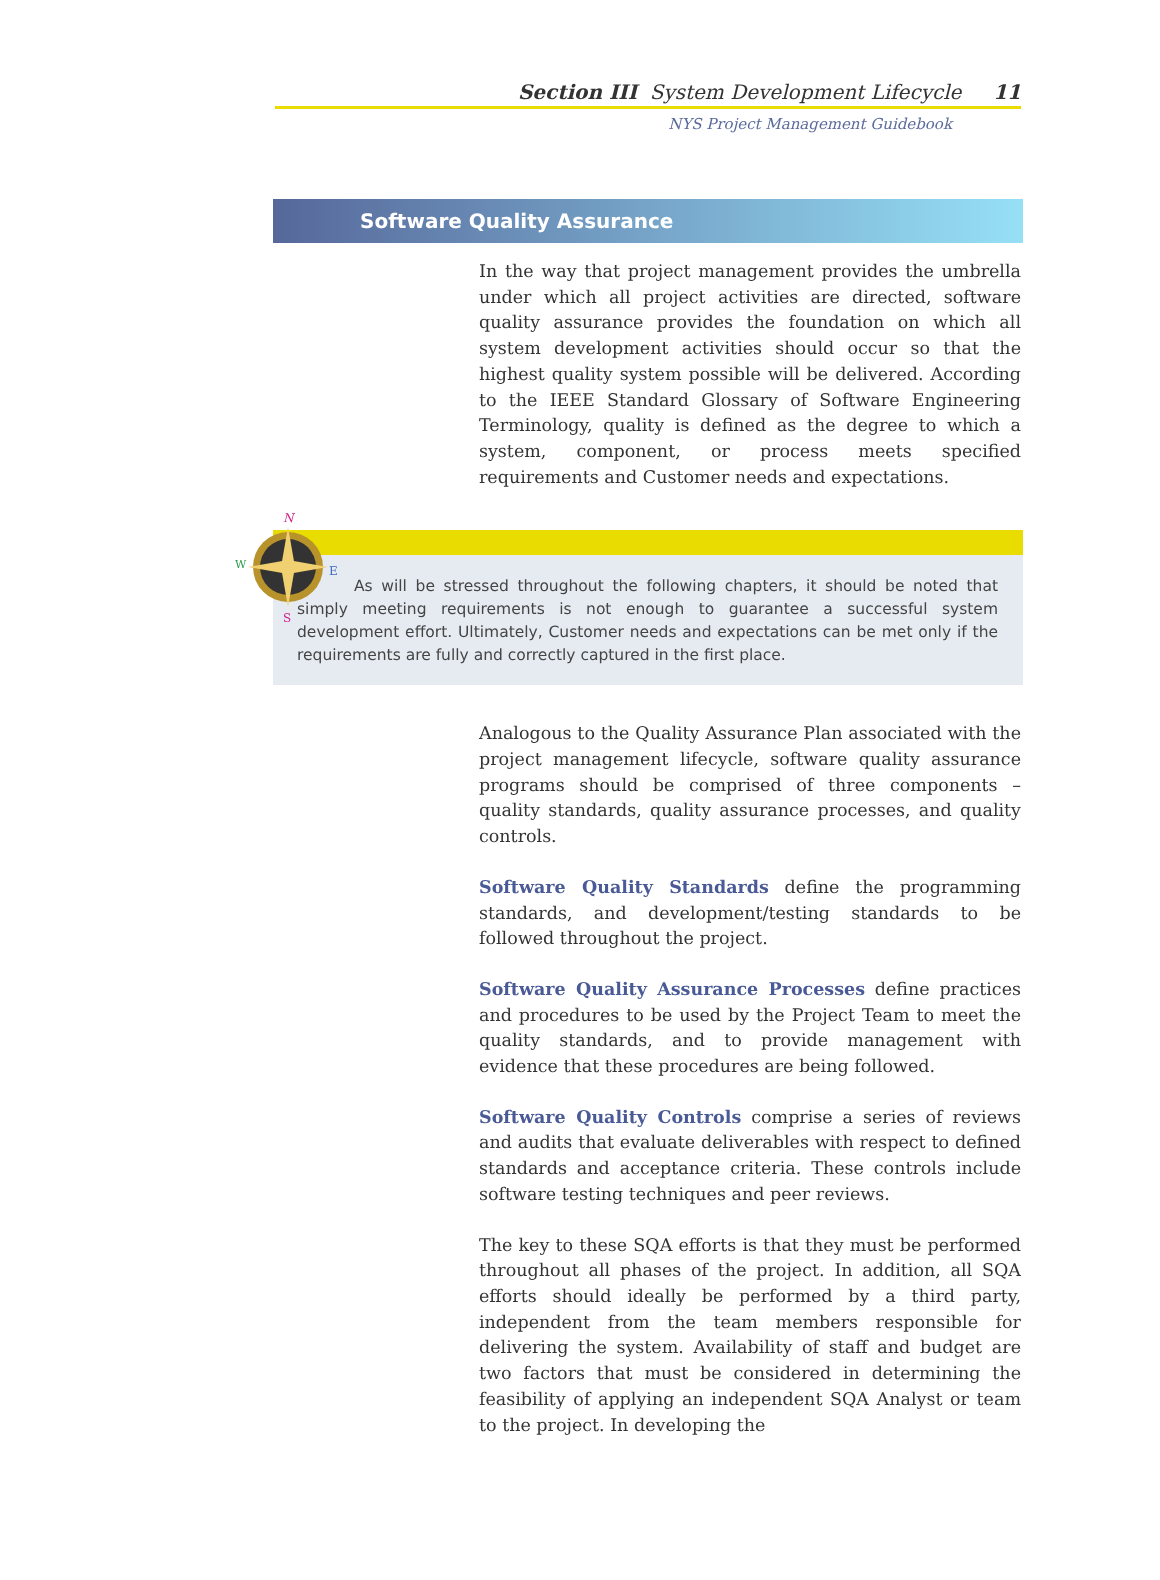Section III System Development Lifecycle 11
NYS Project Management Guidebook
Software Quality Assurance
In the way that project management provides the umbrella under which all project activities are directed, software quality assurance provides the foundation on which all system development activities should occur so that the highest quality system possible will be delivered. According to the IEEE Standard Glossary of Software Engineering Terminology, quality is defined as the degree to which a system, component, or process meets specified requirements and Customer needs and expectations.
N
W
E
S
As will be stressed throughout the following chapters, it should be noted that simply meeting requirements is not enough to guarantee a successful system development effort. Ultimately, Customer needs and expectations can be met only if the requirements are fully and correctly captured in the first place.
Analogous to the Quality Assurance Plan associated with the project management lifecycle, software quality assurance programs should be comprised of three components – quality standards, quality assurance processes, and quality controls.
Software Quality Standards define the programming standards, and development/testing standards to be followed throughout the project.
Software Quality Assurance Processes define practices and procedures to be used by the Project Team to meet the quality standards, and to provide management with evidence that these procedures are being followed.
Software Quality Controls comprise a series of reviews and audits that evaluate deliverables with respect to defined standards and acceptance criteria. These controls include software testing techniques and peer reviews.
The key to these SQA efforts is that they must be performed throughout all phases of the project. In addition, all SQA efforts should ideally be performed by a third party, independent from the team members responsible for delivering the system. Availability of staff and budget are two factors that must be considered in determining the feasibility of applying an independent SQA Analyst or team to the project. In developing the